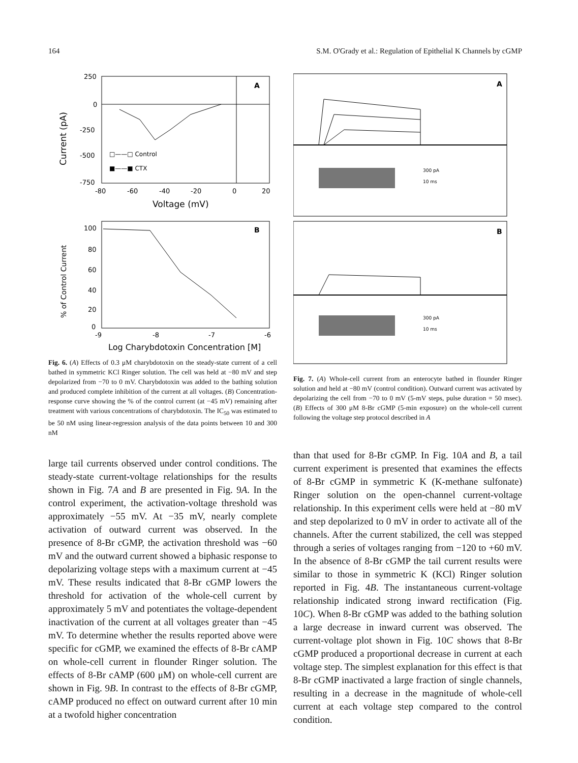164 S.M. O'Grady et al.: Regulation of Epithelial K Channels by cGMP
A
250
0
-250
-500
-750
-80
-60
-40
-20
0
20
Voltage (mV)
Current (pA)
□——□ Control
■——■ CTX
B
100
80
60
40
20
0
-9
-8
-7
-6
Log Charybdotoxin Concentration [M]
% of Control Current
Fig. 6. (A) Effects of 0.3 μM charybdotoxin on the steady-state current of a cell bathed in symmetric KCl Ringer solution. The cell was held at −80 mV and step depolarized from −70 to 0 mV. Charybdotoxin was added to the bathing solution and produced complete inhibition of the current at all voltages. (B) Concentration-response curve showing the % of the control current (at −45 mV) remaining after treatment with various concentrations of charybdotoxin. The IC<sub>50</sub> was estimated to be 50 nM using linear-regression analysis of the data points between 10 and 300 nM
large tail currents observed under control conditions. The steady-state current-voltage relationships for the results shown in Fig. 7A and B are presented in Fig. 9A. In the control experiment, the activation-voltage threshold was approximately −55 mV. At −35 mV, nearly complete activation of outward current was observed. In the presence of 8-Br cGMP, the activation threshold was −60 mV and the outward current showed a biphasic response to depolarizing voltage steps with a maximum current at −45 mV. These results indicated that 8-Br cGMP lowers the threshold for activation of the whole-cell current by approximately 5 mV and potentiates the voltage-dependent inactivation of the current at all voltages greater than −45 mV. To determine whether the results reported above were specific for cGMP, we examined the effects of 8-Br cAMP on whole-cell current in flounder Ringer solution. The effects of 8-Br cAMP (600 μM) on whole-cell current are shown in Fig. 9B. In contrast to the effects of 8-Br cGMP, cAMP produced no effect on outward current after 10 min at a twofold higher concentration
A
300 pA
10 ms
B
300 pA
10 ms
Fig. 7. (A) Whole-cell current from an enterocyte bathed in flounder Ringer solution and held at −80 mV (control condition). Outward current was activated by depolarizing the cell from −70 to 0 mV (5-mV steps, pulse duration = 50 msec). (B) Effects of 300 μM 8-Br cGMP (5-min exposure) on the whole-cell current following the voltage step protocol described in A
than that used for 8-Br cGMP. In Fig. 10A and B, a tail current experiment is presented that examines the effects of 8-Br cGMP in symmetric K (K-methane sulfonate) Ringer solution on the open-channel current-voltage relationship. In this experiment cells were held at −80 mV and step depolarized to 0 mV in order to activate all of the channels. After the current stabilized, the cell was stepped through a series of voltages ranging from −120 to +60 mV. In the absence of 8-Br cGMP the tail current results were similar to those in symmetric K (KCl) Ringer solution reported in Fig. 4B. The instantaneous current-voltage relationship indicated strong inward rectification (Fig. 10C). When 8-Br cGMP was added to the bathing solution a large decrease in inward current was observed. The current-voltage plot shown in Fig. 10C shows that 8-Br cGMP produced a proportional decrease in current at each voltage step. The simplest explanation for this effect is that 8-Br cGMP inactivated a large fraction of single channels, resulting in a decrease in the magnitude of whole-cell current at each voltage step compared to the control condition.